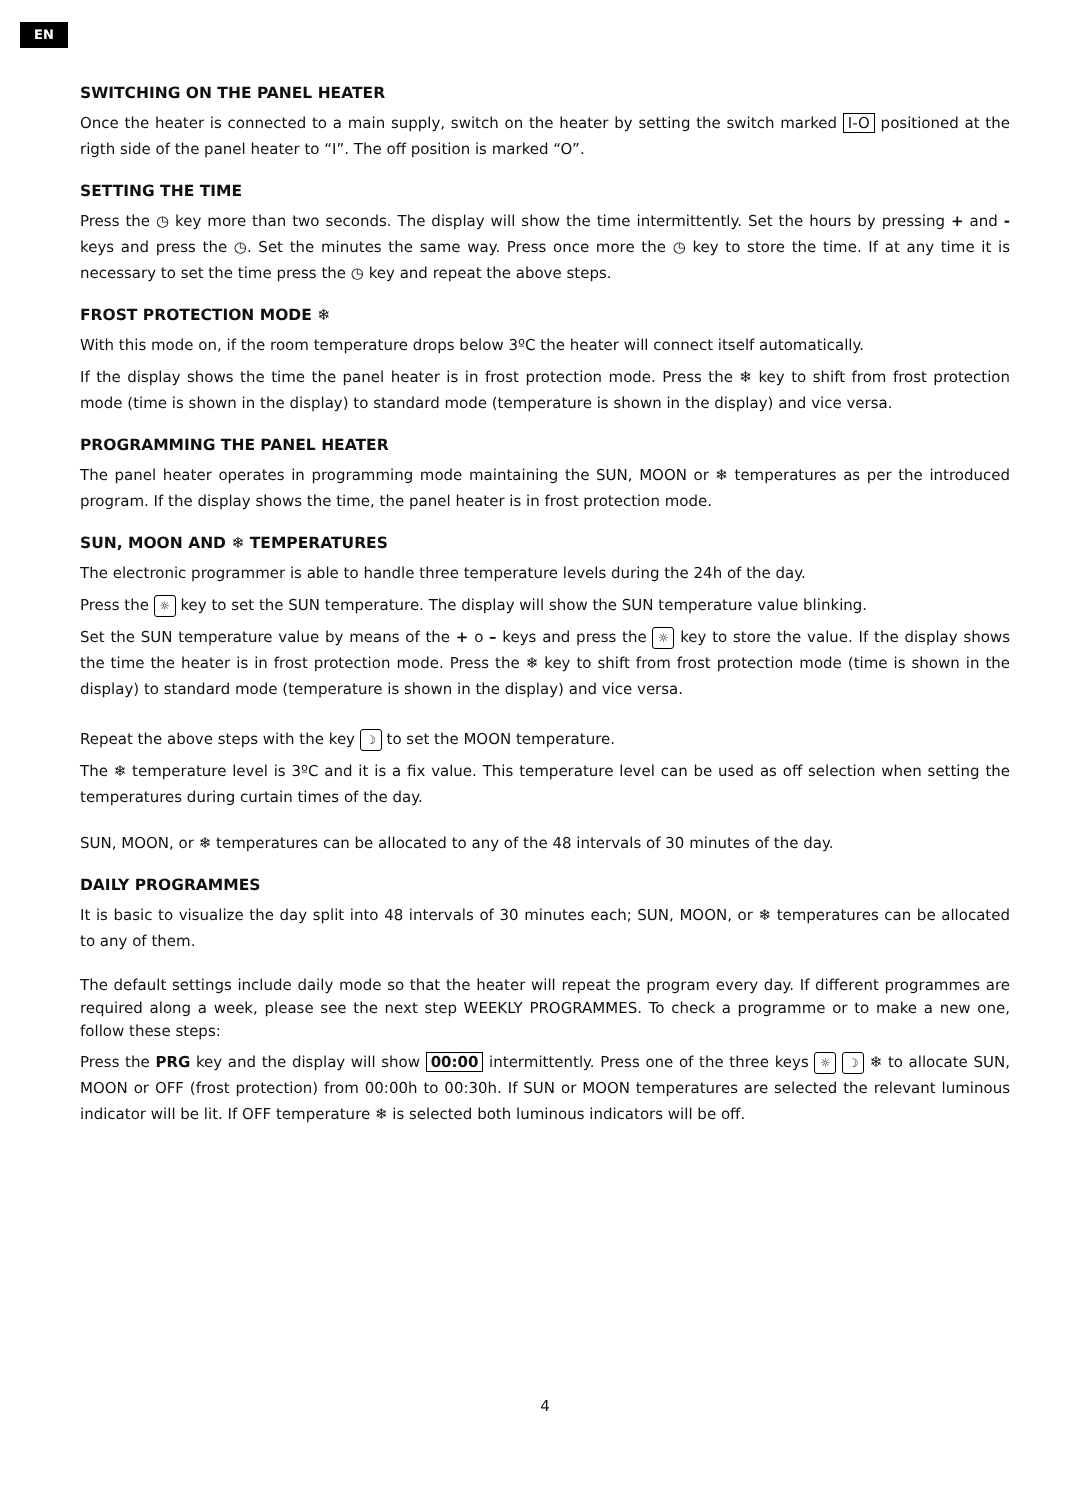EN
SWITCHING ON THE PANEL HEATER
Once the heater is connected to a main supply, switch on the heater by setting the switch marked I-O positioned at the rigth side of the panel heater to “I”. The off position is marked “O”.
SETTING THE TIME
Press the ◷ key more than two seconds. The display will show the time intermittently. Set the hours by pressing + and - keys and press the ◷. Set the minutes the same way. Press once more the ◷ key to store the time. If at any time it is necessary to set the time press the ◷ key and repeat the above steps.
FROST PROTECTION MODE ❄
With this mode on, if the room temperature drops below 3ºC the heater will connect itself automatically.
If the display shows the time the panel heater is in frost protection mode. Press the ❄ key to shift from frost protection mode (time is shown in the display) to standard mode (temperature is shown in the display) and vice versa.
PROGRAMMING THE PANEL HEATER
The panel heater operates in programming mode maintaining the SUN, MOON or ❄ temperatures as per the introduced program. If the display shows the time, the panel heater is in frost protection mode.
SUN, MOON AND ❄ TEMPERATURES
The electronic programmer is able to handle three temperature levels during the 24h of the day.
Press the ☼ key to set the SUN temperature. The display will show the SUN temperature value blinking.
Set the SUN temperature value by means of the + o – keys and press the ☼ key to store the value. If the display shows the time the heater is in frost protection mode. Press the ❄ key to shift from frost protection mode (time is shown in the display) to standard mode (temperature is shown in the display) and vice versa.
Repeat the above steps with the key ☽ to set the MOON temperature.
The ❄ temperature level is 3ºC and it is a fix value. This temperature level can be used as off selection when setting the temperatures during curtain times of the day.
SUN, MOON, or ❄ temperatures can be allocated to any of the 48 intervals of 30 minutes of the day.
DAILY PROGRAMMES
It is basic to visualize the day split into 48 intervals of 30 minutes each; SUN, MOON, or ❄ temperatures can be allocated to any of them.
The default settings include daily mode so that the heater will repeat the program every day. If different programmes are required along a week, please see the next step WEEKLY PROGRAMMES. To check a programme or to make a new one, follow these steps:
Press the PRG key and the display will show 00:00 intermittently. Press one of the three keys ☼ ☽ ❄ to allocate SUN, MOON or OFF (frost protection) from 00:00h to 00:30h. If SUN or MOON temperatures are selected the relevant luminous indicator will be lit. If OFF temperature ❄ is selected both luminous indicators will be off.
4